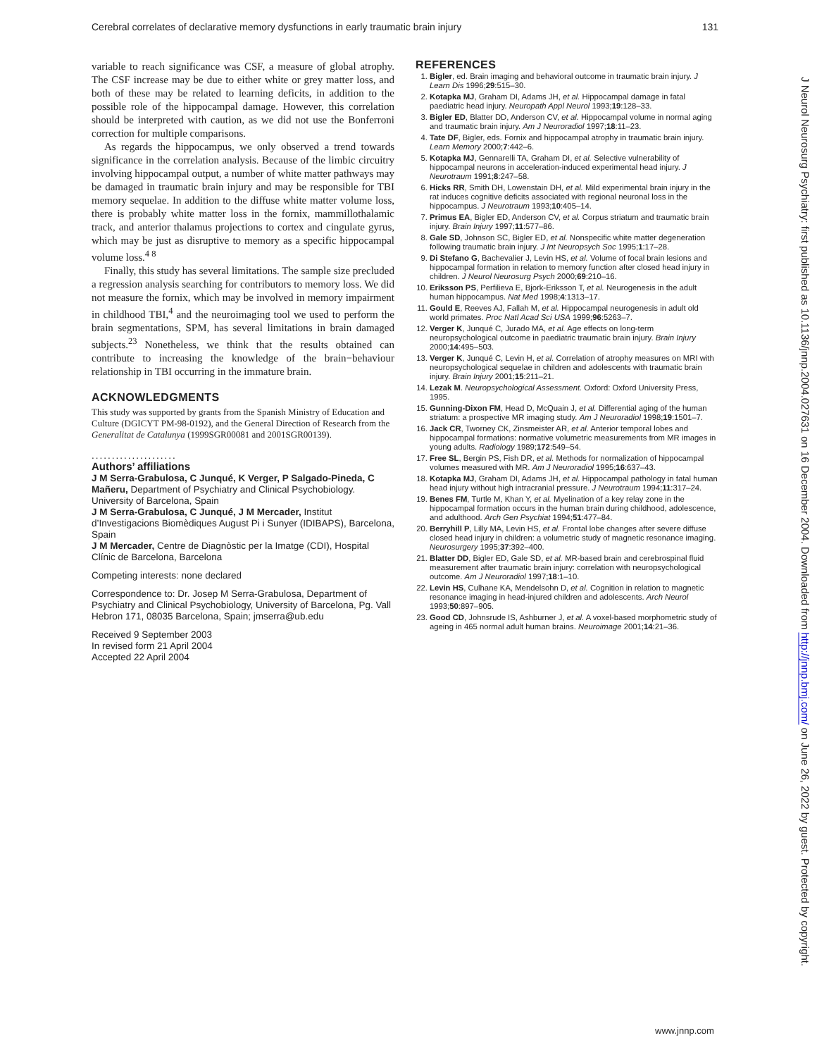Cerebral correlates of declarative memory dysfunctions in early traumatic brain injury 131
variable to reach significance was CSF, a measure of global atrophy. The CSF increase may be due to either white or grey matter loss, and both of these may be related to learning deficits, in addition to the possible role of the hippocampal damage. However, this correlation should be interpreted with caution, as we did not use the Bonferroni correction for multiple comparisons.
As regards the hippocampus, we only observed a trend towards significance in the correlation analysis. Because of the limbic circuitry involving hippocampal output, a number of white matter pathways may be damaged in traumatic brain injury and may be responsible for TBI memory sequelae. In addition to the diffuse white matter volume loss, there is probably white matter loss in the fornix, mammillothalamic track, and anterior thalamus projections to cortex and cingulate gyrus, which may be just as disruptive to memory as a specific hippocampal volume loss.<sup>4 8</sup>
Finally, this study has several limitations. The sample size precluded a regression analysis searching for contributors to memory loss. We did not measure the fornix, which may be involved in memory impairment in childhood TBI,<sup>4</sup> and the neuroimaging tool we used to perform the brain segmentations, SPM, has several limitations in brain damaged subjects.<sup>23</sup> Nonetheless, we think that the results obtained can contribute to increasing the knowledge of the brain−behaviour relationship in TBI occurring in the immature brain.
ACKNOWLEDGMENTS
This study was supported by grants from the Spanish Ministry of Education and Culture (DGICYT PM-98-0192), and the General Direction of Research from the Generalitat de Catalunya (1999SGR00081 and 2001SGR00139).
.....................
Authors’ affiliations
J M Serra-Grabulosa, C Junqué, K Verger, P Salgado-Pineda, C Mañeru, Department of Psychiatry and Clinical Psychobiology. University of Barcelona, Spain
J M Serra-Grabulosa, C Junqué, J M Mercader, Institut d’Investigacions Biomèdiques August Pi i Sunyer (IDIBAPS), Barcelona, Spain
J M Mercader, Centre de Diagnòstic per la Imatge (CDI), Hospital Clínic de Barcelona, Barcelona
Competing interests: none declared
Correspondence to: Dr. Josep M Serra-Grabulosa, Department of Psychiatry and Clinical Psychobiology, University of Barcelona, Pg. Vall Hebron 171, 08035 Barcelona, Spain; jmserra@ub.edu
Received 9 September 2003
In revised form 21 April 2004
Accepted 22 April 2004
REFERENCES
1. Bigler, ed. Brain imaging and behavioral outcome in traumatic brain injury. J Learn Dis 1996;29:515–30.
2. Kotapka MJ, Graham DI, Adams JH, et al. Hippocampal damage in fatal paediatric head injury. Neuropath Appl Neurol 1993;19:128–33.
3. Bigler ED, Blatter DD, Anderson CV, et al. Hippocampal volume in normal aging and traumatic brain injury. Am J Neuroradiol 1997;18:11–23.
4. Tate DF, Bigler, eds. Fornix and hippocampal atrophy in traumatic brain injury. Learn Memory 2000;7:442–6.
5. Kotapka MJ, Gennarelli TA, Graham DI, et al. Selective vulnerability of hippocampal neurons in acceleration-induced experimental head injury. J Neurotraum 1991;8:247–58.
6. Hicks RR, Smith DH, Lowenstain DH, et al. Mild experimental brain injury in the rat induces cognitive deficits associated with regional neuronal loss in the hippocampus. J Neurotraum 1993;10:405–14.
7. Primus EA, Bigler ED, Anderson CV, et al. Corpus striatum and traumatic brain injury. Brain Injury 1997;11:577–86.
8. Gale SD, Johnson SC, Bigler ED, et al. Nonspecific white matter degeneration following traumatic brain injury. J Int Neuropsych Soc 1995;1:17–28.
9. Di Stefano G, Bachevalier J, Levin HS, et al. Volume of focal brain lesions and hippocampal formation in relation to memory function after closed head injury in children. J Neurol Neurosurg Psych 2000;69:210–16.
10. Eriksson PS, Perfilieva E, Bjork-Eriksson T, et al. Neurogenesis in the adult human hippocampus. Nat Med 1998;4:1313–17.
11. Gould E, Reeves AJ, Fallah M, et al. Hippocampal neurogenesis in adult old world primates. Proc Natl Acad Sci USA 1999;96:5263–7.
12. Verger K, Junqué C, Jurado MA, et al. Age effects on long-term neuropsychological outcome in paediatric traumatic brain injury. Brain Injury 2000;14:495–503.
13. Verger K, Junqué C, Levin H, et al. Correlation of atrophy measures on MRI with neuropsychological sequelae in children and adolescents with traumatic brain injury. Brain Injury 2001;15:211–21.
14. Lezak M. Neuropsychological Assessment. Oxford: Oxford University Press, 1995.
15. Gunning-Dixon FM, Head D, McQuain J, et al. Differential aging of the human striatum: a prospective MR imaging study. Am J Neuroradiol 1998;19:1501–7.
16. Jack CR, Tworney CK, Zinsmeister AR, et al. Anterior temporal lobes and hippocampal formations: normative volumetric measurements from MR images in young adults. Radiology 1989;172:549–54.
17. Free SL, Bergin PS, Fish DR, et al. Methods for normalization of hippocampal volumes measured with MR. Am J Neuroradiol 1995;16:637–43.
18. Kotapka MJ, Graham DI, Adams JH, et al. Hippocampal pathology in fatal human head injury without high intracranial pressure. J Neurotraum 1994;11:317–24.
19. Benes FM, Turtle M, Khan Y, et al. Myelination of a key relay zone in the hippocampal formation occurs in the human brain during childhood, adolescence, and adulthood. Arch Gen Psychiat 1994;51:477–84.
20. Berryhill P, Lilly MA, Levin HS, et al. Frontal lobe changes after severe diffuse closed head injury in children: a volumetric study of magnetic resonance imaging. Neurosurgery 1995;37:392–400.
21. Blatter DD, Bigler ED, Gale SD, et al. MR-based brain and cerebrospinal fluid measurement after traumatic brain injury: correlation with neuropsychological outcome. Am J Neuroradiol 1997;18:1–10.
22. Levin HS, Culhane KA, Mendelsohn D, et al. Cognition in relation to magnetic resonance imaging in head-injured children and adolescents. Arch Neurol 1993;50:897–905.
23. Good CD, Johnsrude IS, Ashburner J, et al. A voxel-based morphometric study of ageing in 465 normal adult human brains. Neuroimage 2001;14:21–36.
J Neurol Neurosurg Psychiatry: first published as 10.1136/jnnp.2004.027631 on 16 December 2004. Downloaded from http://jnnp.bmj.com/ on June 26, 2022 by guest. Protected by copyright.
www.jnnp.com